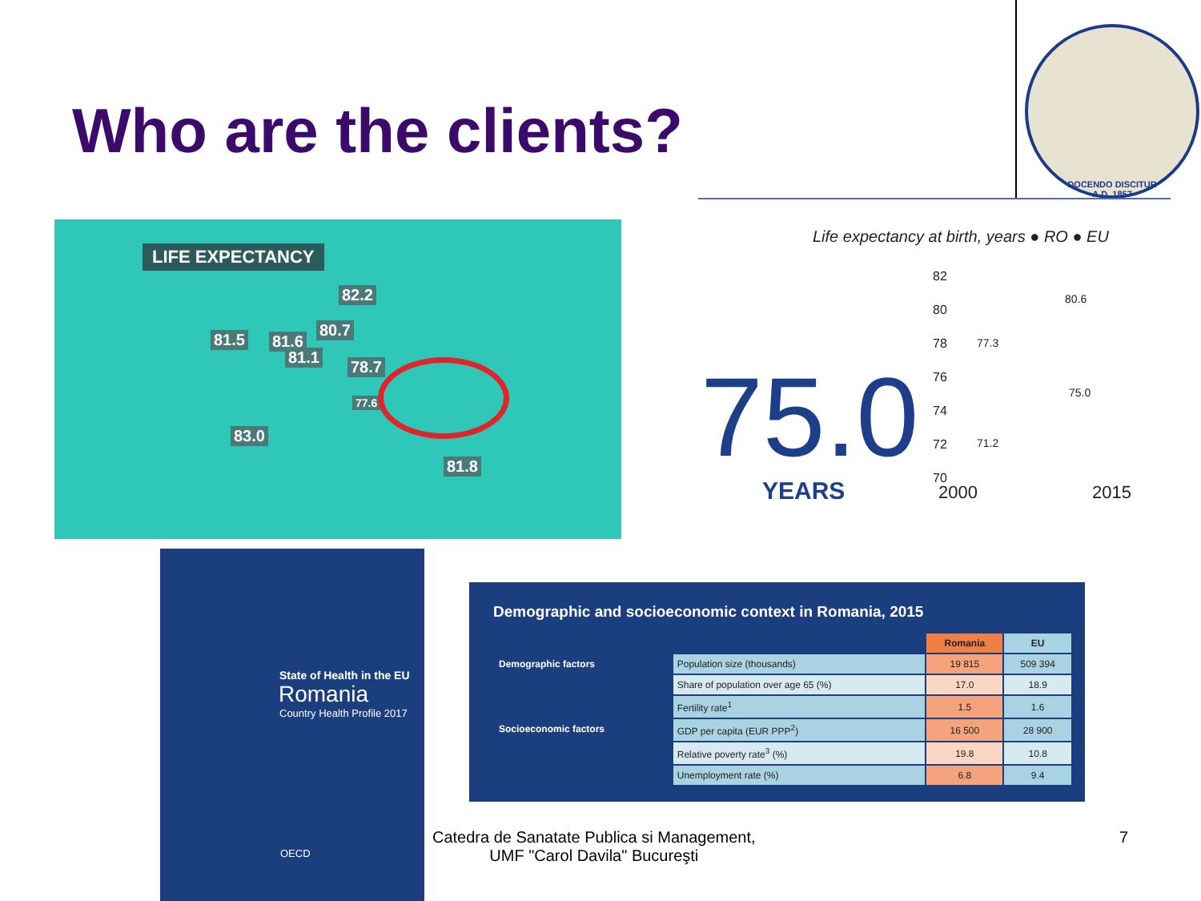Who are the clients?
DOCENDO DISCITUR
A.D. 1857
LIFE EXPECTANCY
82.2
81.5 81.6
80.7
81.1
78.7
77.6
83.0
81.8
Life expectancy at birth, years ● RO ● EU
75.0
YEARS
82
80
78
76
74
72
70
80.6
77.3
75.0
71.2
2000 2015
State of Health in the EU
Romania
Country Health Profile 2017
OECD
Demographic and socioeconomic context in Romania, 2015
| | | Romania | EU |
| --- | --- | --- | --- |
| Demographic factors | Population size (thousands) | 19 815 | 509 394 |
| | Share of population over age 65 (%) | 17.0 | 18.9 |
| | Fertility rate<sup>1</sup> | 1.5 | 1.6 |
| Socioeconomic factors | GDP per capita (EUR PPP<sup>2</sup>) | 16 500 | 28 900 |
| | Relative poverty rate<sup>3</sup> (%) | 19.8 | 10.8 |
| | Unemployment rate (%) | 6.8 | 9.4 |
Catedra de Sanatate Publica si Management,
UMF "Carol Davila" Bucureşti
7